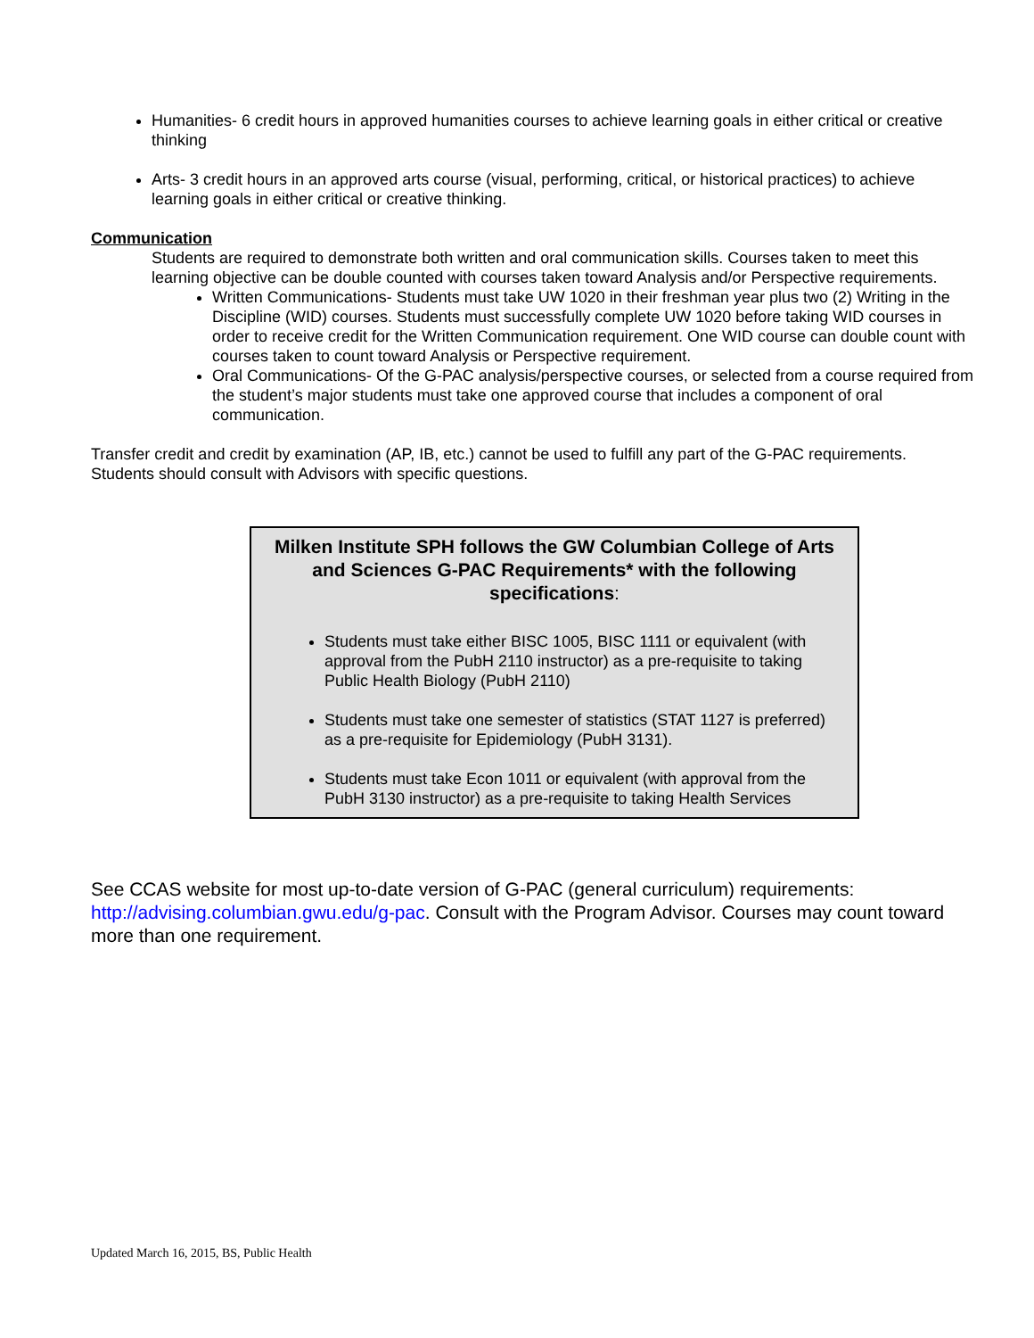Humanities- 6 credit hours in approved humanities courses to achieve learning goals in either critical or creative thinking
Arts- 3 credit hours in an approved arts course (visual, performing, critical, or historical practices) to achieve learning goals in either critical or creative thinking.
Communication
Students are required to demonstrate both written and oral communication skills. Courses taken to meet this learning objective can be double counted with courses taken toward Analysis and/or Perspective requirements.
Written Communications- Students must take UW 1020 in their freshman year plus two (2) Writing in the Discipline (WID) courses. Students must successfully complete UW 1020 before taking WID courses in order to receive credit for the Written Communication requirement. One WID course can double count with courses taken to count toward Analysis or Perspective requirement.
Oral Communications- Of the G-PAC analysis/perspective courses, or selected from a course required from the student’s major students must take one approved course that includes a component of oral communication.
Transfer credit and credit by examination (AP, IB, etc.) cannot be used to fulfill any part of the G-PAC requirements. Students should consult with Advisors with specific questions.
Milken Institute SPH follows the GW Columbian College of Arts and Sciences G-PAC Requirements* with the following specifications:
Students must take either BISC 1005, BISC 1111 or equivalent (with approval from the PubH 2110 instructor) as a pre-requisite to taking Public Health Biology (PubH 2110)
Students must take one semester of statistics (STAT 1127 is preferred) as a pre-requisite for Epidemiology (PubH 3131).
Students must take Econ 1011 or equivalent (with approval from the PubH 3130 instructor) as a pre-requisite to taking Health Services
See CCAS website for most up-to-date version of G-PAC (general curriculum) requirements: http://advising.columbian.gwu.edu/g-pac. Consult with the Program Advisor. Courses may count toward more than one requirement.
Updated March 16, 2015, BS, Public Health